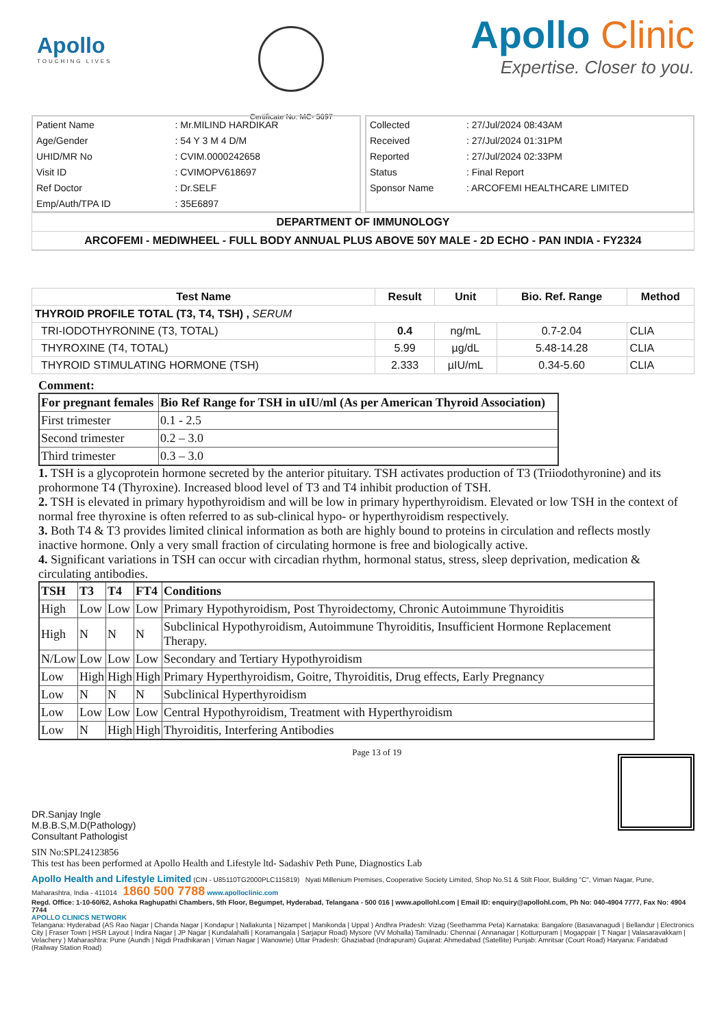Apollo
TOUCHING LIVES
Certificate No: MC- 5697
Apollo Clinic
Expertise. Closer to you.
| Patient Name | : Mr.MILIND HARDIKAR |
| Age/Gender | : 54 Y 3 M 4 D/M |
| UHID/MR No | : CVIM.0000242658 |
| Visit ID | : CVIMOPV618697 |
| Ref Doctor | : Dr.SELF |
| Emp/Auth/TPA ID | : 35E6897 |
| Collected | : 27/Jul/2024 08:43AM |
| Received | : 27/Jul/2024 01:31PM |
| Reported | : 27/Jul/2024 02:33PM |
| Status | : Final Report |
| Sponsor Name | : ARCOFEMI HEALTHCARE LIMITED |
DEPARTMENT OF IMMUNOLOGY
ARCOFEMI - MEDIWHEEL - FULL BODY ANNUAL PLUS ABOVE 50Y MALE - 2D ECHO - PAN INDIA - FY2324
| Test Name | Result | Unit | Bio. Ref. Range | Method |
| --- | --- | --- | --- | --- |
| THYROID PROFILE TOTAL (T3, T4, TSH) , SERUM | | | | |
| TRI-IODOTHYRONINE (T3, TOTAL) | 0.4 | ng/mL | 0.7-2.04 | CLIA |
| THYROXINE (T4, TOTAL) | 5.99 | µg/dL | 5.48-14.28 | CLIA |
| THYROID STIMULATING HORMONE (TSH) | 2.333 | µIU/mL | 0.34-5.60 | CLIA |
Comment:
| For pregnant females | Bio Ref Range for TSH in uIU/ml (As per American Thyroid Association) |
| --- | --- |
| First trimester | 0.1 - 2.5 |
| Second trimester | 0.2 – 3.0 |
| Third trimester | 0.3 – 3.0 |
1. TSH is a glycoprotein hormone secreted by the anterior pituitary. TSH activates production of T3 (Triiodothyronine) and its prohormone T4 (Thyroxine). Increased blood level of T3 and T4 inhibit production of TSH.
2. TSH is elevated in primary hypothyroidism and will be low in primary hyperthyroidism. Elevated or low TSH in the context of normal free thyroxine is often referred to as sub-clinical hypo- or hyperthyroidism respectively.
3. Both T4 & T3 provides limited clinical information as both are highly bound to proteins in circulation and reflects mostly inactive hormone. Only a very small fraction of circulating hormone is free and biologically active.
4. Significant variations in TSH can occur with circadian rhythm, hormonal status, stress, sleep deprivation, medication & circulating antibodies.
| TSH | T3 | T4 | FT4 | Conditions |
| --- | --- | --- | --- | --- |
| High | Low | Low | Low | Primary Hypothyroidism, Post Thyroidectomy, Chronic Autoimmune Thyroiditis |
| High | N | N | N | Subclinical Hypothyroidism, Autoimmune Thyroiditis, Insufficient Hormone Replacement Therapy. |
| N/Low | Low | Low | Low | Secondary and Tertiary Hypothyroidism |
| Low | High | High | High | Primary Hyperthyroidism, Goitre, Thyroiditis, Drug effects, Early Pregnancy |
| Low | N | N | N | Subclinical Hyperthyroidism |
| Low | Low | Low | Low | Central Hypothyroidism, Treatment with Hyperthyroidism |
| Low | N | High | High | Thyroiditis, Interfering Antibodies |
DR.Sanjay Ingle
M.B.B.S,M.D(Pathology)
Consultant Pathologist
Page 13 of 19
SIN No:SPL24123856
This test has been performed at Apollo Health and Lifestyle ltd- Sadashiv Peth Pune, Diagnostics Lab
Apollo Health and Lifestyle Limited (CIN - U85110TG2000PLC115819) Nyati Millenium Premises, Cooperative Society Limited, Shop No.S1 & Stilt Floor, Building "C", Viman Nagar, Pune, Maharashtra, India - 411014 1860 500 7788 www.apolloclinic.com
Regd. Office: 1-10-60/62, Ashoka Raghupathi Chambers, 5th Floor, Begumpet, Hyderabad, Telangana - 500 016 | www.apollohl.com | Email ID: enquiry@apollohl.com, Ph No: 040-4904 7777, Fax No: 4904 7744
APOLLO CLINICS NETWORK
Telangana: Hyderabad (AS Rao Nagar | Chanda Nagar | Kondapur | Nallakunta | Nizampet | Manikonda | Uppal ) Andhra Pradesh: Vizag (Seethamma Peta) Karnataka: Bangalore (Basavanagudi | Bellandur | Electronics City | Fraser Town | HSR Layout | Indira Nagar | JP Nagar | Kundalahalli | Koramangala | Sarjapur Road) Mysore (VV Mohalla) Tamilnadu: Chennai ( Annanagar | Kotturpuram | Mogappair | T Nagar | Valasaravakkam | Velachery ) Maharashtra: Pune (Aundh | Nigdi Pradhikaran | Viman Nagar | Wanowrie) Uttar Pradesh: Ghaziabad (Indrapuram) Gujarat: Ahmedabad (Satellite) Punjab: Amritsar (Court Road) Haryana: Faridabad (Railway Station Road)